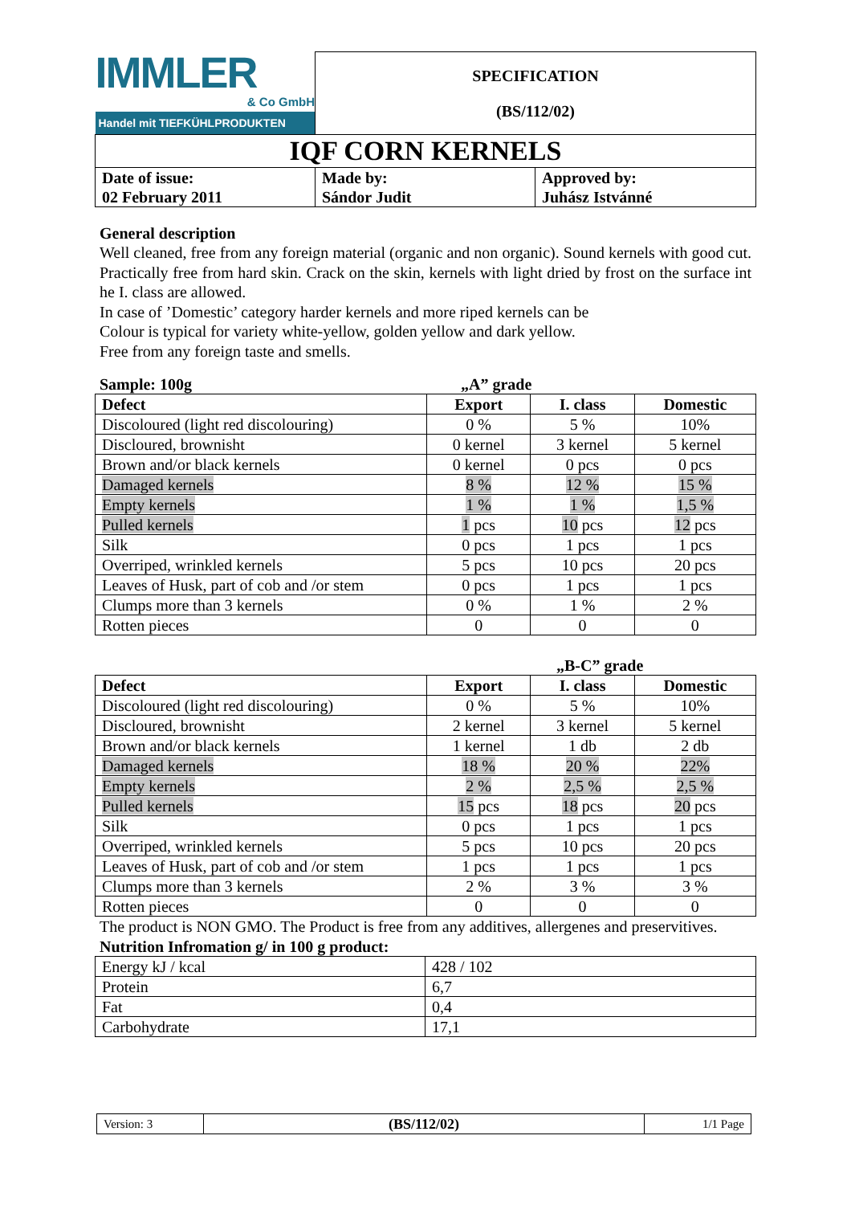| IMMLER & Co GmbH Handel mit TIEFKÜHLPRODUKTEN | SPECIFICATION (BS/112/02) | |
| IQF CORN KERNELS | | |
| Date of issue: 02 February 2011 | Made by: Sándor Judit | Approved by: Juhász Istvánné |
General description
Well cleaned, free from any foreign material (organic and non organic). Sound kernels with good cut. Practically free from hard skin. Crack on the skin, kernels with light dried by frost on the surface int he I. class are allowed.
In case of ’Domestic’ category harder kernels and more riped kernels can be
Colour is typical for variety white-yellow, golden yellow and dark yellow.
Free from any foreign taste and smells.
Sample: 100g „A” grade
| Defect | Export | I. class | Domestic |
| --- | --- | --- | --- |
| Discoloured (light red discolouring) | 0 % | 5 % | 10% |
| Discloured, brownisht | 0 kernel | 3 kernel | 5 kernel |
| Brown and/or black kernels | 0 kernel | 0 pcs | 0 pcs |
| Damaged kernels | 8 % | 12 % | 15 % |
| Empty kernels | 1 % | 1 % | 1,5 % |
| Pulled kernels | 1 pcs | 10 pcs | 12 pcs |
| Silk | 0 pcs | 1 pcs | 1 pcs |
| Overriped, wrinkled kernels | 5 pcs | 10 pcs | 20 pcs |
| Leaves of Husk, part of cob and /or stem | 0 pcs | 1 pcs | 1 pcs |
| Clumps more than 3 kernels | 0 % | 1 % | 2 % |
| Rotten pieces | 0 | 0 | 0 |
„B-C” grade
| Defect | Export | I. class | Domestic |
| --- | --- | --- | --- |
| Discoloured (light red discolouring) | 0 % | 5 % | 10% |
| Discloured, brownisht | 2 kernel | 3 kernel | 5 kernel |
| Brown and/or black kernels | 1 kernel | 1 db | 2 db |
| Damaged kernels | 18 % | 20 % | 22% |
| Empty kernels | 2 % | 2,5 % | 2,5 % |
| Pulled kernels | 15 pcs | 18 pcs | 20 pcs |
| Silk | 0 pcs | 1 pcs | 1 pcs |
| Overriped, wrinkled kernels | 5 pcs | 10 pcs | 20 pcs |
| Leaves of Husk, part of cob and /or stem | 1 pcs | 1 pcs | 1 pcs |
| Clumps more than 3 kernels | 2 % | 3 % | 3 % |
| Rotten pieces | 0 | 0 | 0 |
The product is NON GMO. The Product is free from any additives, allergenes and preservitives.
Nutrition Infromation g/ in 100 g product:
| Energy kJ / kcal | 428 / 102 |
| Protein | 6,7 |
| Fat | 0,4 |
| Carbohydrate | 17,1 |
| Version: 3 | (BS/112/02) | 1/1 Page |